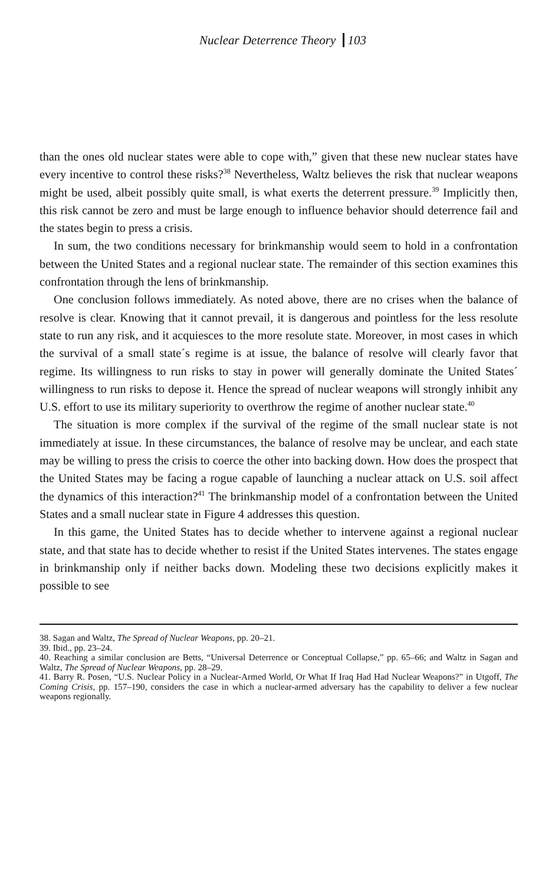Nuclear Deterrence Theory 103
than the ones old nuclear states were able to cope with,” given that these new nuclear states have every incentive to control these risks?<sup>38</sup> Nevertheless, Waltz believes the risk that nuclear weapons might be used, albeit possibly quite small, is what exerts the deterrent pressure.<sup>39</sup> Implicitly then, this risk cannot be zero and must be large enough to influence behavior should deterrence fail and the states begin to press a crisis.
In sum, the two conditions necessary for brinkmanship would seem to hold in a confrontation between the United States and a regional nuclear state. The remainder of this section examines this confrontation through the lens of brinkmanship.
One conclusion follows immediately. As noted above, there are no crises when the balance of resolve is clear. Knowing that it cannot prevail, it is dangerous and pointless for the less resolute state to run any risk, and it acquiesces to the more resolute state. Moreover, in most cases in which the survival of a small state´s regime is at issue, the balance of resolve will clearly favor that regime. Its willingness to run risks to stay in power will generally dominate the United States´ willingness to run risks to depose it. Hence the spread of nuclear weapons will strongly inhibit any U.S. effort to use its military superiority to overthrow the regime of another nuclear state.<sup>40</sup>
The situation is more complex if the survival of the regime of the small nuclear state is not immediately at issue. In these circumstances, the balance of resolve may be unclear, and each state may be willing to press the crisis to coerce the other into backing down. How does the prospect that the United States may be facing a rogue capable of launching a nuclear attack on U.S. soil affect the dynamics of this interaction?<sup>41</sup> The brinkmanship model of a confrontation between the United States and a small nuclear state in Figure 4 addresses this question.
In this game, the United States has to decide whether to intervene against a regional nuclear state, and that state has to decide whether to resist if the United States intervenes. The states engage in brinkmanship only if neither backs down. Modeling these two decisions explicitly makes it possible to see
38. Sagan and Waltz, The Spread of Nuclear Weapons, pp. 20–21.
39. Ibid., pp. 23–24.
40. Reaching a similar conclusion are Betts, “Universal Deterrence or Conceptual Collapse,” pp. 65–66; and Waltz in Sagan and Waltz, The Spread of Nuclear Weapons, pp. 28–29.
41. Barry R. Posen, “U.S. Nuclear Policy in a Nuclear-Armed World, Or What If Iraq Had Had Nuclear Weapons?” in Utgoff, The Coming Crisis, pp. 157–190, considers the case in which a nuclear-armed adversary has the capability to deliver a few nuclear weapons regionally.